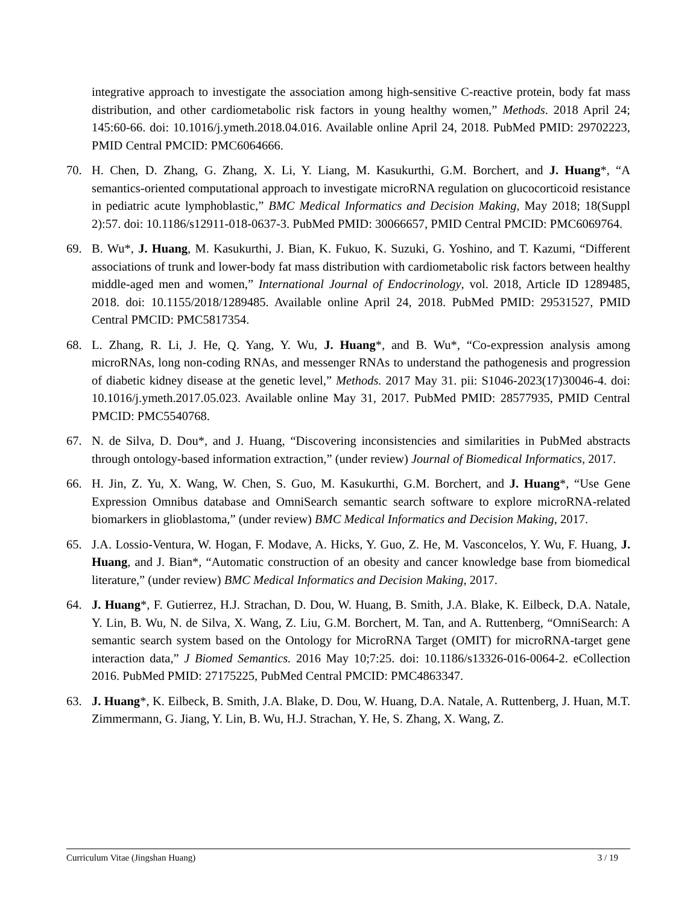integrative approach to investigate the association among high-sensitive C-reactive protein, body fat mass distribution, and other cardiometabolic risk factors in young healthy women,” Methods. 2018 April 24; 145:60-66. doi: 10.1016/j.ymeth.2018.04.016. Available online April 24, 2018. PubMed PMID: 29702223, PMID Central PMCID: PMC6064666.
70. H. Chen, D. Zhang, G. Zhang, X. Li, Y. Liang, M. Kasukurthi, G.M. Borchert, and J. Huang*, “A semantics-oriented computational approach to investigate microRNA regulation on glucocorticoid resistance in pediatric acute lymphoblastic,” BMC Medical Informatics and Decision Making, May 2018; 18(Suppl 2):57. doi: 10.1186/s12911-018-0637-3. PubMed PMID: 30066657, PMID Central PMCID: PMC6069764.
69. B. Wu*, J. Huang, M. Kasukurthi, J. Bian, K. Fukuo, K. Suzuki, G. Yoshino, and T. Kazumi, “Different associations of trunk and lower-body fat mass distribution with cardiometabolic risk factors between healthy middle-aged men and women,” International Journal of Endocrinology, vol. 2018, Article ID 1289485, 2018. doi: 10.1155/2018/1289485. Available online April 24, 2018. PubMed PMID: 29531527, PMID Central PMCID: PMC5817354.
68. L. Zhang, R. Li, J. He, Q. Yang, Y. Wu, J. Huang*, and B. Wu*, “Co-expression analysis among microRNAs, long non-coding RNAs, and messenger RNAs to understand the pathogenesis and progression of diabetic kidney disease at the genetic level,” Methods. 2017 May 31. pii: S1046-2023(17)30046-4. doi: 10.1016/j.ymeth.2017.05.023. Available online May 31, 2017. PubMed PMID: 28577935, PMID Central PMCID: PMC5540768.
67. N. de Silva, D. Dou*, and J. Huang, “Discovering inconsistencies and similarities in PubMed abstracts through ontology-based information extraction,” (under review) Journal of Biomedical Informatics, 2017.
66. H. Jin, Z. Yu, X. Wang, W. Chen, S. Guo, M. Kasukurthi, G.M. Borchert, and J. Huang*, “Use Gene Expression Omnibus database and OmniSearch semantic search software to explore microRNA-related biomarkers in glioblastoma,” (under review) BMC Medical Informatics and Decision Making, 2017.
65. J.A. Lossio-Ventura, W. Hogan, F. Modave, A. Hicks, Y. Guo, Z. He, M. Vasconcelos, Y. Wu, F. Huang, J. Huang, and J. Bian*, “Automatic construction of an obesity and cancer knowledge base from biomedical literature,” (under review) BMC Medical Informatics and Decision Making, 2017.
64. J. Huang*, F. Gutierrez, H.J. Strachan, D. Dou, W. Huang, B. Smith, J.A. Blake, K. Eilbeck, D.A. Natale, Y. Lin, B. Wu, N. de Silva, X. Wang, Z. Liu, G.M. Borchert, M. Tan, and A. Ruttenberg, “OmniSearch: A semantic search system based on the Ontology for MicroRNA Target (OMIT) for microRNA-target gene interaction data,” J Biomed Semantics. 2016 May 10;7:25. doi: 10.1186/s13326-016-0064-2. eCollection 2016. PubMed PMID: 27175225, PubMed Central PMCID: PMC4863347.
63. J. Huang*, K. Eilbeck, B. Smith, J.A. Blake, D. Dou, W. Huang, D.A. Natale, A. Ruttenberg, J. Huan, M.T. Zimmermann, G. Jiang, Y. Lin, B. Wu, H.J. Strachan, Y. He, S. Zhang, X. Wang, Z.
Curriculum Vitae (Jingshan Huang) 3 / 19